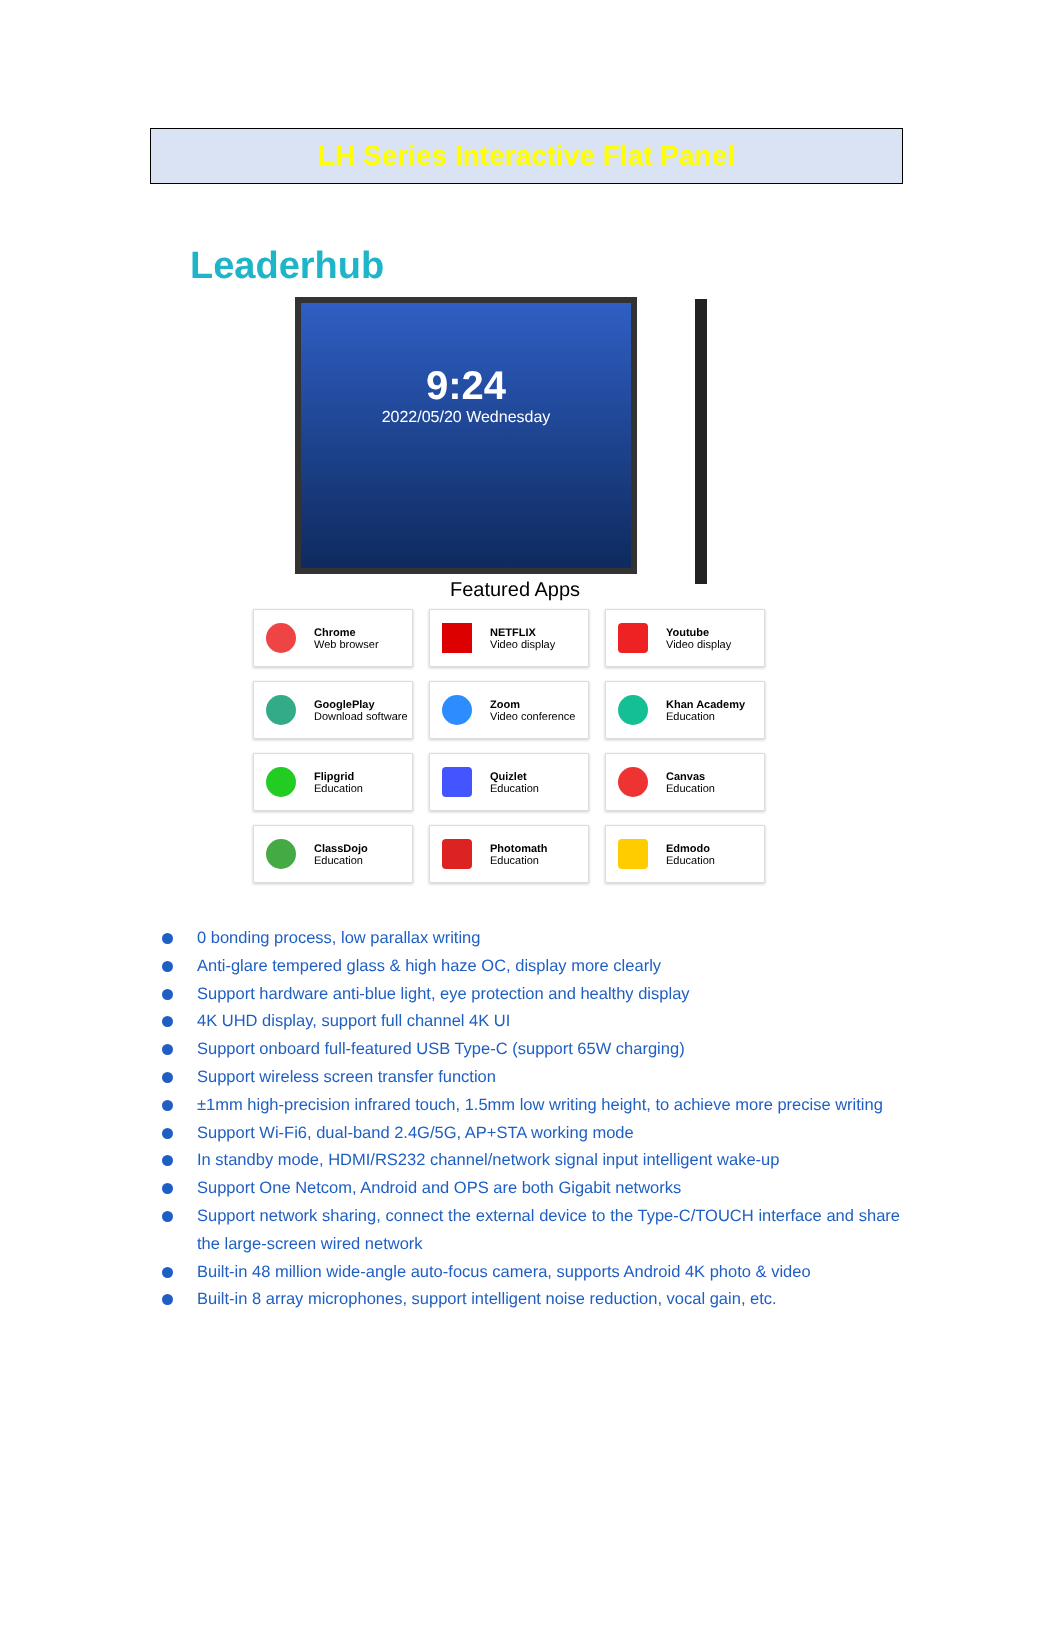LH Series Interactive Flat Panel
Leaderhub
9:24
2022/05/20 Wednesday
Featured Apps
Chrome
Web browser
NETFLIX
Video display
Youtube
Video display
GooglePlay
Download software
Zoom
Video conference
Khan Academy
Education
Flipgrid
Education
Quizlet
Education
Canvas
Education
ClassDojo
Education
Photomath
Education
Edmodo
Education
0 bonding process, low parallax writing
Anti-glare tempered glass & high haze OC, display more clearly
Support hardware anti-blue light, eye protection and healthy display
4K UHD display, support full channel 4K UI
Support onboard full-featured USB Type-C (support 65W charging)
Support wireless screen transfer function
±1mm high-precision infrared touch, 1.5mm low writing height, to achieve more precise writing
Support Wi-Fi6, dual-band 2.4G/5G, AP+STA working mode
In standby mode, HDMI/RS232 channel/network signal input intelligent wake-up
Support One Netcom, Android and OPS are both Gigabit networks
Support network sharing, connect the external device to the Type-C/TOUCH interface and share the large-screen wired network
Built-in 48 million wide-angle auto-focus camera, supports Android 4K photo & video
Built-in 8 array microphones, support intelligent noise reduction, vocal gain, etc.